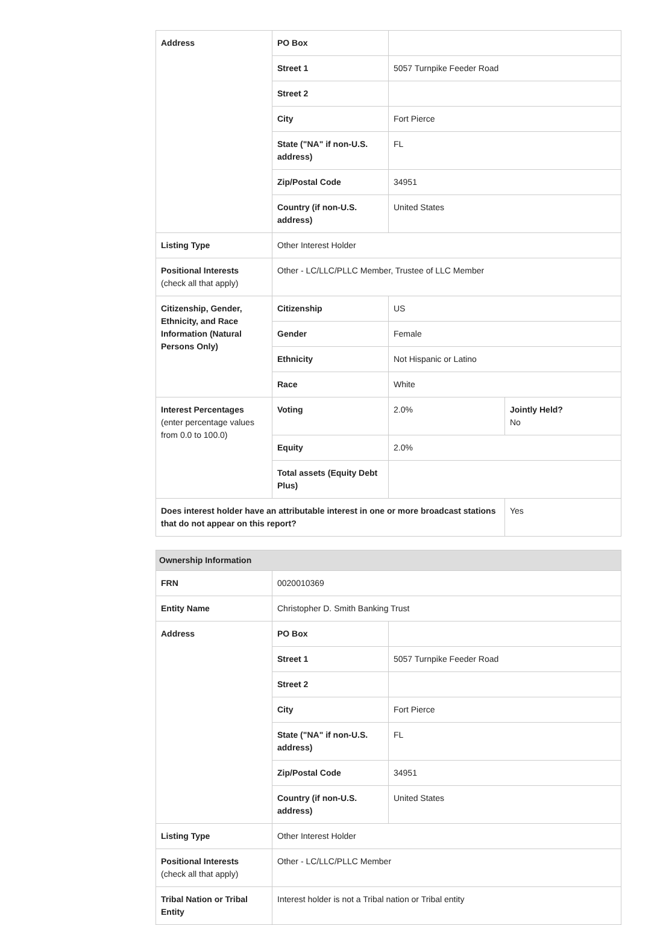| Address | PO Box | | |
| | Street 1 | 5057 Turnpike Feeder Road | |
| | Street 2 | | |
| | City | Fort Pierce | |
| | State ("NA" if non-U.S. address) | FL | |
| | Zip/Postal Code | 34951 | |
| | Country (if non-U.S. address) | United States | |
| Listing Type | Other Interest Holder | | |
| Positional Interests (check all that apply) | Other - LC/LLC/PLLC Member, Trustee of LLC Member | | |
| Citizenship, Gender, Ethnicity, and Race Information (Natural Persons Only) | Citizenship | US | |
| | Gender | Female | |
| | Ethnicity | Not Hispanic or Latino | |
| | Race | White | |
| Interest Percentages (enter percentage values from 0.0 to 100.0) | Voting | 2.0% | Jointly Held? No |
| | Equity | 2.0% | |
| | Total assets (Equity Debt Plus) | | |
| Does interest holder have an attributable interest in one or more broadcast stations that do not appear on this report? | | | Yes |
| Ownership Information | | |
| --- | --- | --- |
| FRN | 0020010369 | |
| Entity Name | Christopher D. Smith Banking Trust | |
| Address | PO Box | |
| | Street 1 | 5057 Turnpike Feeder Road |
| | Street 2 | |
| | City | Fort Pierce |
| | State ("NA" if non-U.S. address) | FL |
| | Zip/Postal Code | 34951 |
| | Country (if non-U.S. address) | United States |
| Listing Type | Other Interest Holder | |
| Positional Interests (check all that apply) | Other - LC/LLC/PLLC Member | |
| Tribal Nation or Tribal Entity | Interest holder is not a Tribal nation or Tribal entity | |